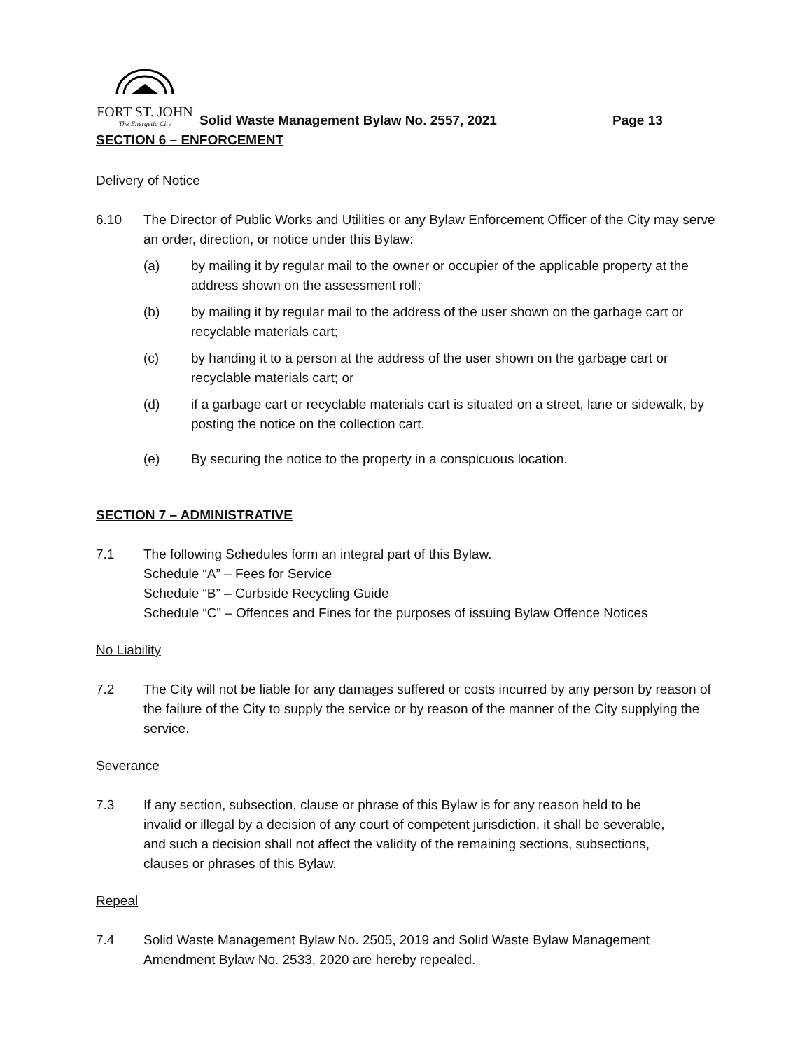FORT ST. JOHN
The Energetic City
Solid Waste Management Bylaw No. 2557, 2021 Page 13
SECTION 6 – ENFORCEMENT
Delivery of Notice
6.10 The Director of Public Works and Utilities or any Bylaw Enforcement Officer of the City may serve an order, direction, or notice under this Bylaw:
(a) by mailing it by regular mail to the owner or occupier of the applicable property at the address shown on the assessment roll;
(b) by mailing it by regular mail to the address of the user shown on the garbage cart or recyclable materials cart;
(c) by handing it to a person at the address of the user shown on the garbage cart or recyclable materials cart; or
(d) if a garbage cart or recyclable materials cart is situated on a street, lane or sidewalk, by posting the notice on the collection cart.
(e) By securing the notice to the property in a conspicuous location.
SECTION 7 – ADMINISTRATIVE
7.1 The following Schedules form an integral part of this Bylaw.
Schedule “A” – Fees for Service
Schedule “B” – Curbside Recycling Guide
Schedule “C” – Offences and Fines for the purposes of issuing Bylaw Offence Notices
No Liability
7.2 The City will not be liable for any damages suffered or costs incurred by any person by reason of the failure of the City to supply the service or by reason of the manner of the City supplying the service.
Severance
7.3 If any section, subsection, clause or phrase of this Bylaw is for any reason held to be invalid or illegal by a decision of any court of competent jurisdiction, it shall be severable, and such a decision shall not affect the validity of the remaining sections, subsections, clauses or phrases of this Bylaw.
Repeal
7.4 Solid Waste Management Bylaw No. 2505, 2019 and Solid Waste Bylaw Management Amendment Bylaw No. 2533, 2020 are hereby repealed.